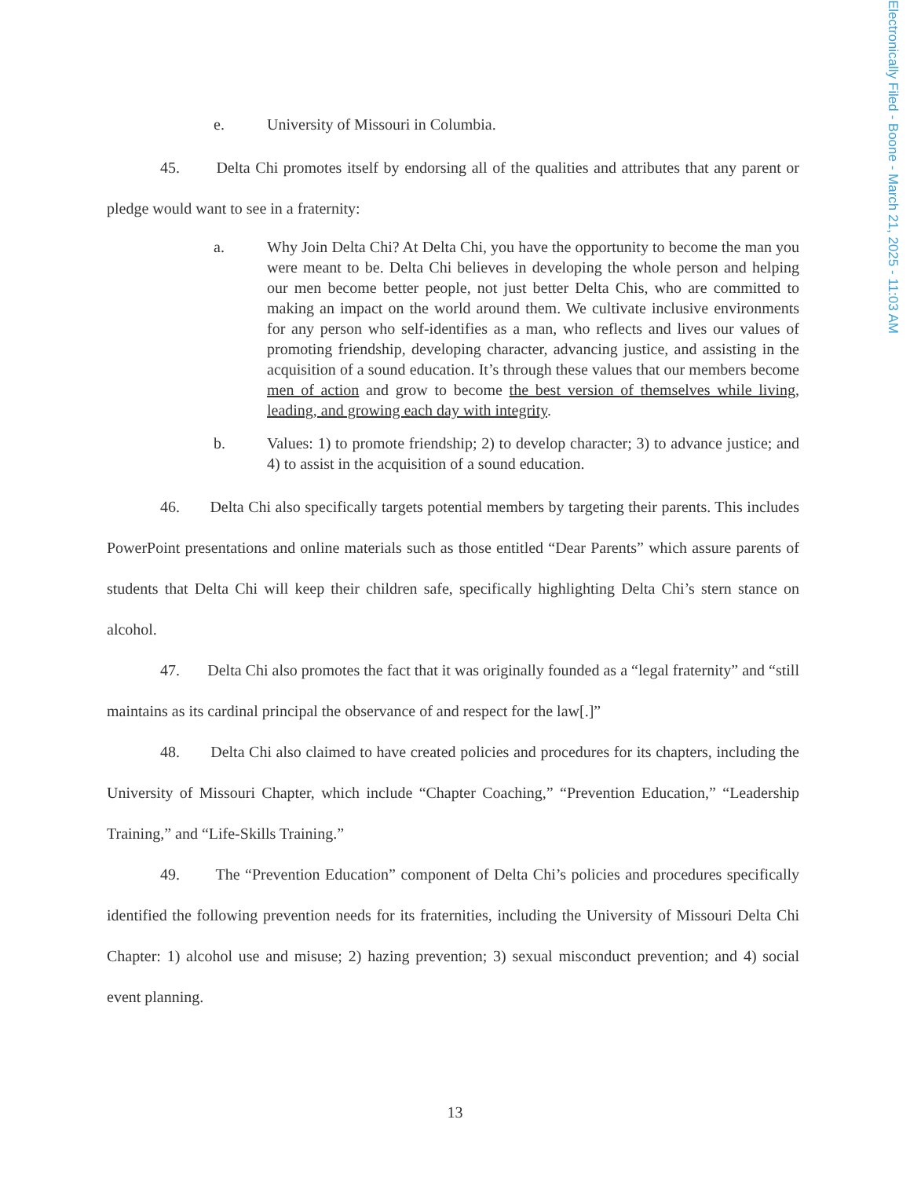Electronically Filed - Boone - March 21, 2025 - 11:03 AM
e. University of Missouri in Columbia.
45. Delta Chi promotes itself by endorsing all of the qualities and attributes that any parent or pledge would want to see in a fraternity:
a. Why Join Delta Chi? At Delta Chi, you have the opportunity to become the man you were meant to be. Delta Chi believes in developing the whole person and helping our men become better people, not just better Delta Chis, who are committed to making an impact on the world around them. We cultivate inclusive environments for any person who self-identifies as a man, who reflects and lives our values of promoting friendship, developing character, advancing justice, and assisting in the acquisition of a sound education. It’s through these values that our members become men of action and grow to become the best version of themselves while living, leading, and growing each day with integrity.
b. Values: 1) to promote friendship; 2) to develop character; 3) to advance justice; and 4) to assist in the acquisition of a sound education.
46. Delta Chi also specifically targets potential members by targeting their parents. This includes PowerPoint presentations and online materials such as those entitled “Dear Parents” which assure parents of students that Delta Chi will keep their children safe, specifically highlighting Delta Chi’s stern stance on alcohol.
47. Delta Chi also promotes the fact that it was originally founded as a “legal fraternity” and “still maintains as its cardinal principal the observance of and respect for the law[.]”
48. Delta Chi also claimed to have created policies and procedures for its chapters, including the University of Missouri Chapter, which include “Chapter Coaching,” “Prevention Education,” “Leadership Training,” and “Life-Skills Training.”
49. The “Prevention Education” component of Delta Chi’s policies and procedures specifically identified the following prevention needs for its fraternities, including the University of Missouri Delta Chi Chapter: 1) alcohol use and misuse; 2) hazing prevention; 3) sexual misconduct prevention; and 4) social event planning.
13